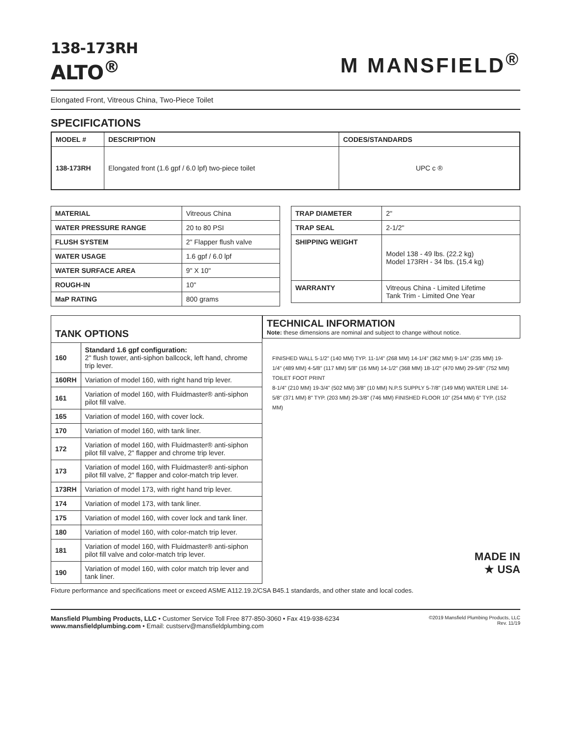138-173RH
ALTO<sup>®</sup>
M MANSFIELD<sup>®</sup>
Elongated Front, Vitreous China, Two-Piece Toilet
SPECIFICATIONS
| MODEL # | DESCRIPTION | CODES/STANDARDS |
| --- | --- | --- |
| 138-173RH | Elongated front (1.6 gpf / 6.0 lpf) two-piece toilet | UPC c ® |
| MATERIAL | Vitreous China |
| WATER PRESSURE RANGE | 20 to 80 PSI |
| FLUSH SYSTEM | 2" Flapper flush valve |
| WATER USAGE | 1.6 gpf / 6.0 lpf |
| WATER SURFACE AREA | 9" X 10" |
| ROUGH-IN | 10" |
| MaP RATING | 800 grams |
| TRAP DIAMETER | 2" |
| TRAP SEAL | 2-1/2" |
| SHIPPING WEIGHT | Model 138 - 49 lbs. (22.2 kg) Model 173RH - 34 lbs. (15.4 kg) |
| WARRANTY | Vitreous China - Limited Lifetime Tank Trim - Limited One Year |
| TANK OPTIONS | |
| --- | --- |
| 160 | Standard 1.6 gpf configuration: 2" flush tower, anti-siphon ballcock, left hand, chrome trip lever. |
| 160RH | Variation of model 160, with right hand trip lever. |
| 161 | Variation of model 160, with Fluidmaster® anti-siphon pilot fill valve. |
| 165 | Variation of model 160, with cover lock. |
| 170 | Variation of model 160, with tank liner. |
| 172 | Variation of model 160, with Fluidmaster® anti-siphon pilot fill valve, 2" flapper and chrome trip lever. |
| 173 | Variation of model 160, with Fluidmaster® anti-siphon pilot fill valve, 2" flapper and color-match trip lever. |
| 173RH | Variation of model 173, with right hand trip lever. |
| 174 | Variation of model 173, with tank liner. |
| 175 | Variation of model 160, with cover lock and tank liner. |
| 180 | Variation of model 160, with color-match trip lever. |
| 181 | Variation of model 160, with Fluidmaster® anti-siphon pilot fill valve and color-match trip lever. |
| 190 | Variation of model 160, with color match trip lever and tank liner. |
TECHNICAL INFORMATION
Note: these dimensions are nominal and subject to change without notice.
FINISHED WALL 5-1/2" (140 MM) TYP. 11-1/4" (268 MM) 14-1/4" (362 MM) 9-1/4" (235 MM) 19-1/4" (489 MM) 4-5/8" (117 MM) 5/8" (16 MM) 14-1/2" (368 MM) 18-1/2" (470 MM) 29-5/8" (752 MM) TOILET FOOT PRINT
8-1/4" (210 MM) 19-3/4" (502 MM) 3/8" (10 MM) N.P.S SUPPLY 5-7/8" (149 MM) WATER LINE 14-5/8" (371 MM) 8" TYP. (203 MM) 29-3/8" (746 MM) FINISHED FLOOR 10" (254 MM) 6" TYP. (152 MM)
MADE IN
★ USA
Fixture performance and specifications meet or exceed ASME A112.19.2/CSA B45.1 standards, and other state and local codes.
Mansfield Plumbing Products, LLC • Customer Service Toll Free 877-850-3060 • Fax 419-938-6234
www.mansfieldplumbing.com • Email: custserv@mansfieldplumbing.com
©2019 Mansfield Plumbing Products, LLC
Rev. 11/19